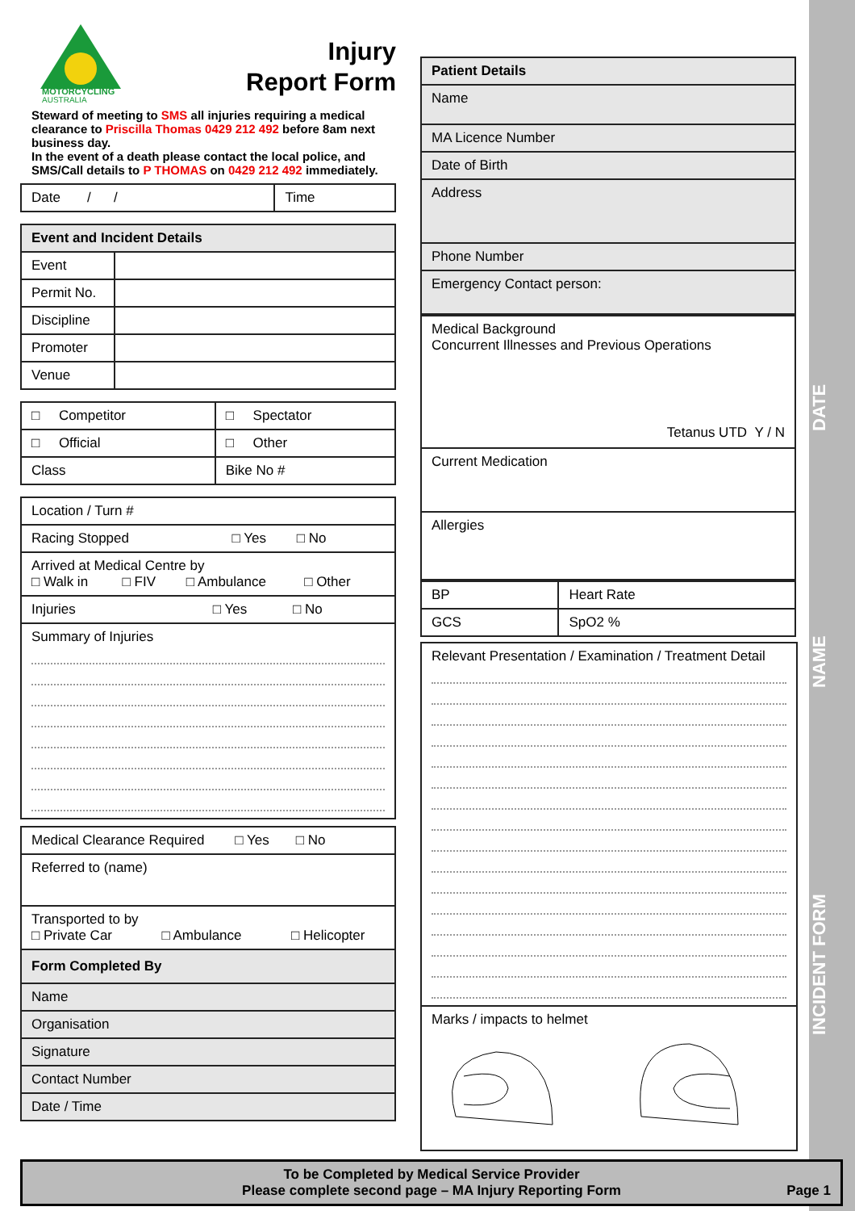DATE
NAME
INCIDENT FORM
MOTORCYCLING
AUSTRALIA
Injury
Report Form
Steward of meeting to SMS all injuries requiring a medical clearance to Priscilla Thomas 0429 212 492 before 8am next business day.
In the event of a death please contact the local police, and SMS/Call details to P THOMAS on 0429 212 492 immediately.
| Date / / | Time |
| Event and Incident Details | |
| Event | |
| Permit No. | |
| Discipline | |
| Promoter | |
| Venue | |
| □ Competitor | □ Spectator |
| □ Official | □ Other |
| Class | Bike No # |
| Location / Turn # |
| Racing Stopped □ Yes □ No |
| Arrived at Medical Centre by □ Walk in □ FIV □ Ambulance □ Other |
| Injuries □ Yes □ No |
| Summary of Injuries |
| Medical Clearance Required □ Yes □ No |
| Referred to (name) |
| Transported to by □ Private Car □ Ambulance □ Helicopter |
| Form Completed By |
| Name |
| Organisation |
| Signature |
| Contact Number |
| Date / Time |
| Patient Details |
| Name |
| MA Licence Number |
| Date of Birth |
| Address |
| Phone Number |
| Emergency Contact person: |
| Medical Background Concurrent Illnesses and Previous Operations Tetanus UTD Y / N |
| Current Medication |
| Allergies |
| BP | Heart Rate |
| GCS | SpO2 % |
| Relevant Presentation / Examination / Treatment Detail |
| Marks / impacts to helmet |
To be Completed by Medical Service Provider
Please complete second page – MA Injury Reporting Form
Page 1